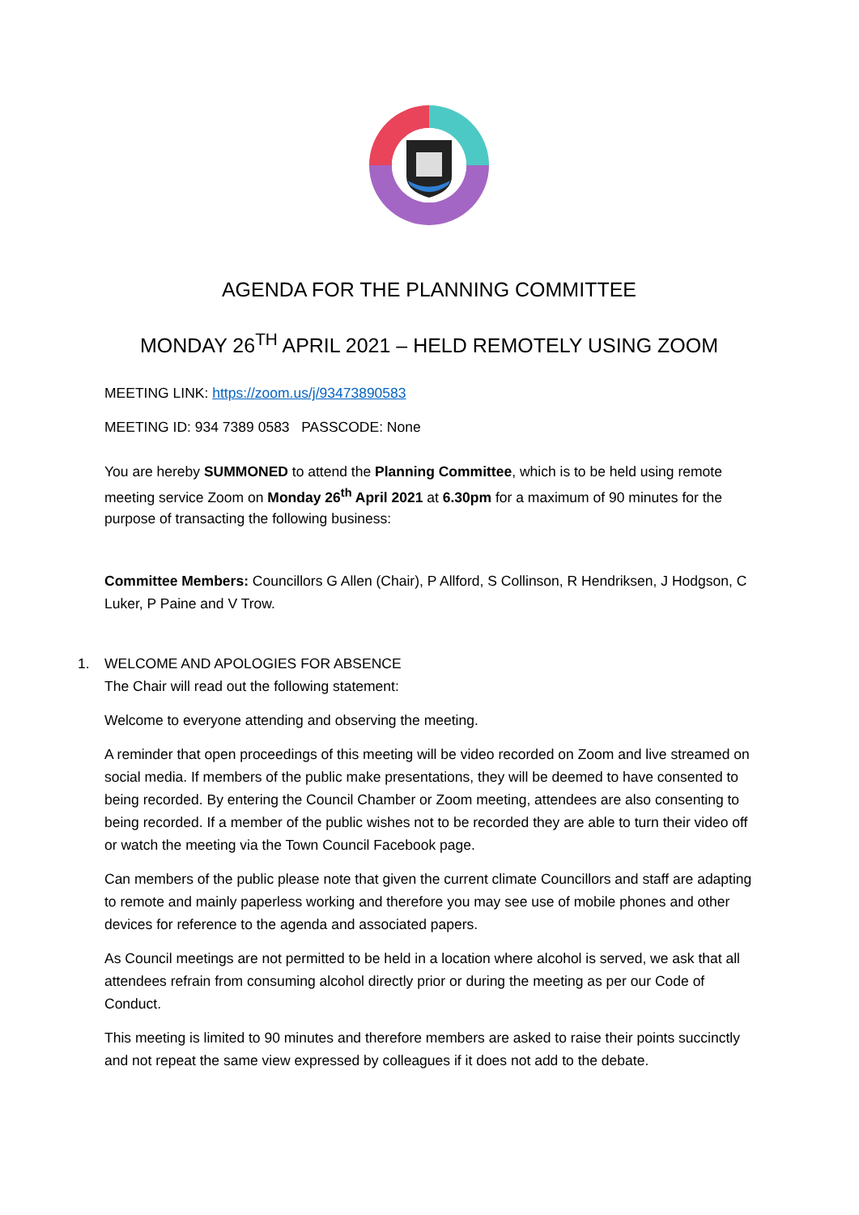AGENDA FOR THE PLANNING COMMITTEE
MONDAY 26<sup>TH</sup> APRIL 2021 – HELD REMOTELY USING ZOOM
MEETING LINK: https://zoom.us/j/93473890583
MEETING ID: 934 7389 0583 PASSCODE: None
You are hereby SUMMONED to attend the Planning Committee, which is to be held using remote meeting service Zoom on Monday 26<sup>th</sup> April 2021 at 6.30pm for a maximum of 90 minutes for the purpose of transacting the following business:
Committee Members: Councillors G Allen (Chair), P Allford, S Collinson, R Hendriksen, J Hodgson, C Luker, P Paine and V Trow.
1. WELCOME AND APOLOGIES FOR ABSENCE
The Chair will read out the following statement:
Welcome to everyone attending and observing the meeting.
A reminder that open proceedings of this meeting will be video recorded on Zoom and live streamed on social media. If members of the public make presentations, they will be deemed to have consented to being recorded. By entering the Council Chamber or Zoom meeting, attendees are also consenting to being recorded. If a member of the public wishes not to be recorded they are able to turn their video off or watch the meeting via the Town Council Facebook page.
Can members of the public please note that given the current climate Councillors and staff are adapting to remote and mainly paperless working and therefore you may see use of mobile phones and other devices for reference to the agenda and associated papers.
As Council meetings are not permitted to be held in a location where alcohol is served, we ask that all attendees refrain from consuming alcohol directly prior or during the meeting as per our Code of Conduct.
This meeting is limited to 90 minutes and therefore members are asked to raise their points succinctly and not repeat the same view expressed by colleagues if it does not add to the debate.